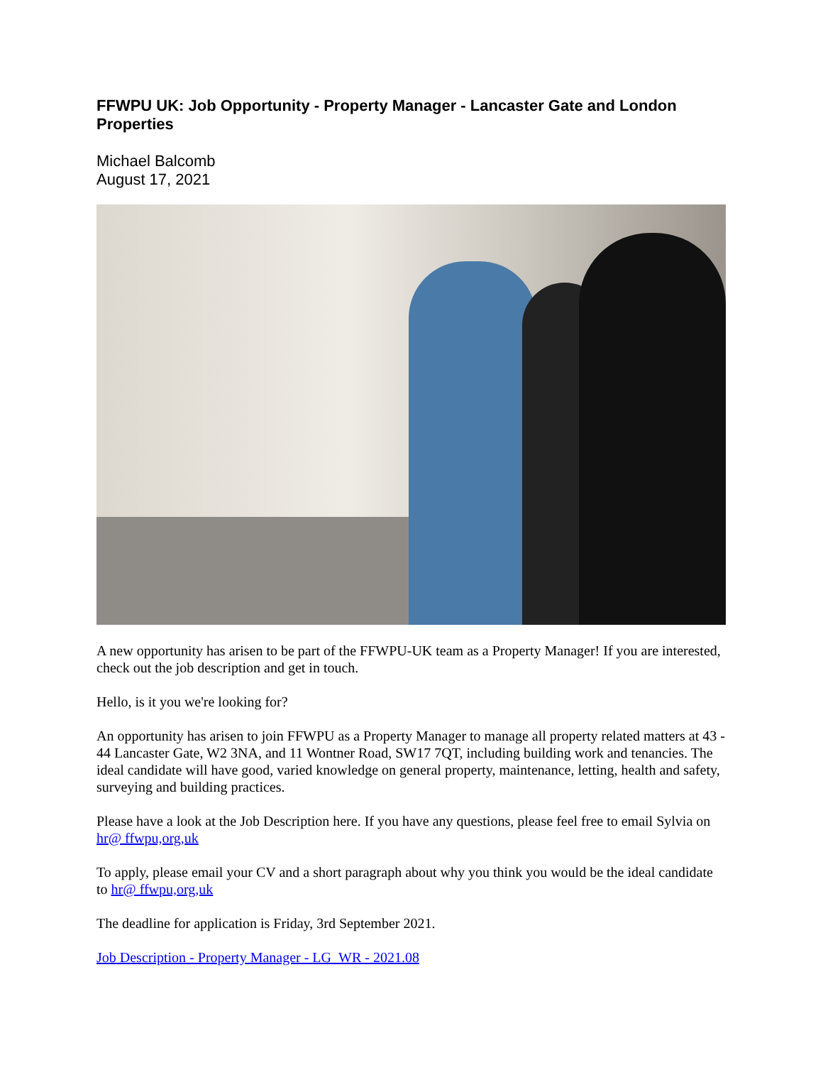FFWPU UK: Job Opportunity - Property Manager - Lancaster Gate and London Properties
Michael Balcomb
August 17, 2021
A new opportunity has arisen to be part of the FFWPU-UK team as a Property Manager! If you are interested, check out the job description and get in touch.
Hello, is it you we're looking for?
An opportunity has arisen to join FFWPU as a Property Manager to manage all property related matters at 43 - 44 Lancaster Gate, W2 3NA, and 11 Wontner Road, SW17 7QT, including building work and tenancies. The ideal candidate will have good, varied knowledge on general property, maintenance, letting, health and safety, surveying and building practices.
Please have a look at the Job Description here. If you have any questions, please feel free to email Sylvia on hr@ ffwpu,org,uk
To apply, please email your CV and a short paragraph about why you think you would be the ideal candidate to hr@ ffwpu,org,uk
The deadline for application is Friday, 3rd September 2021.
Job Description - Property Manager - LG_WR - 2021.08